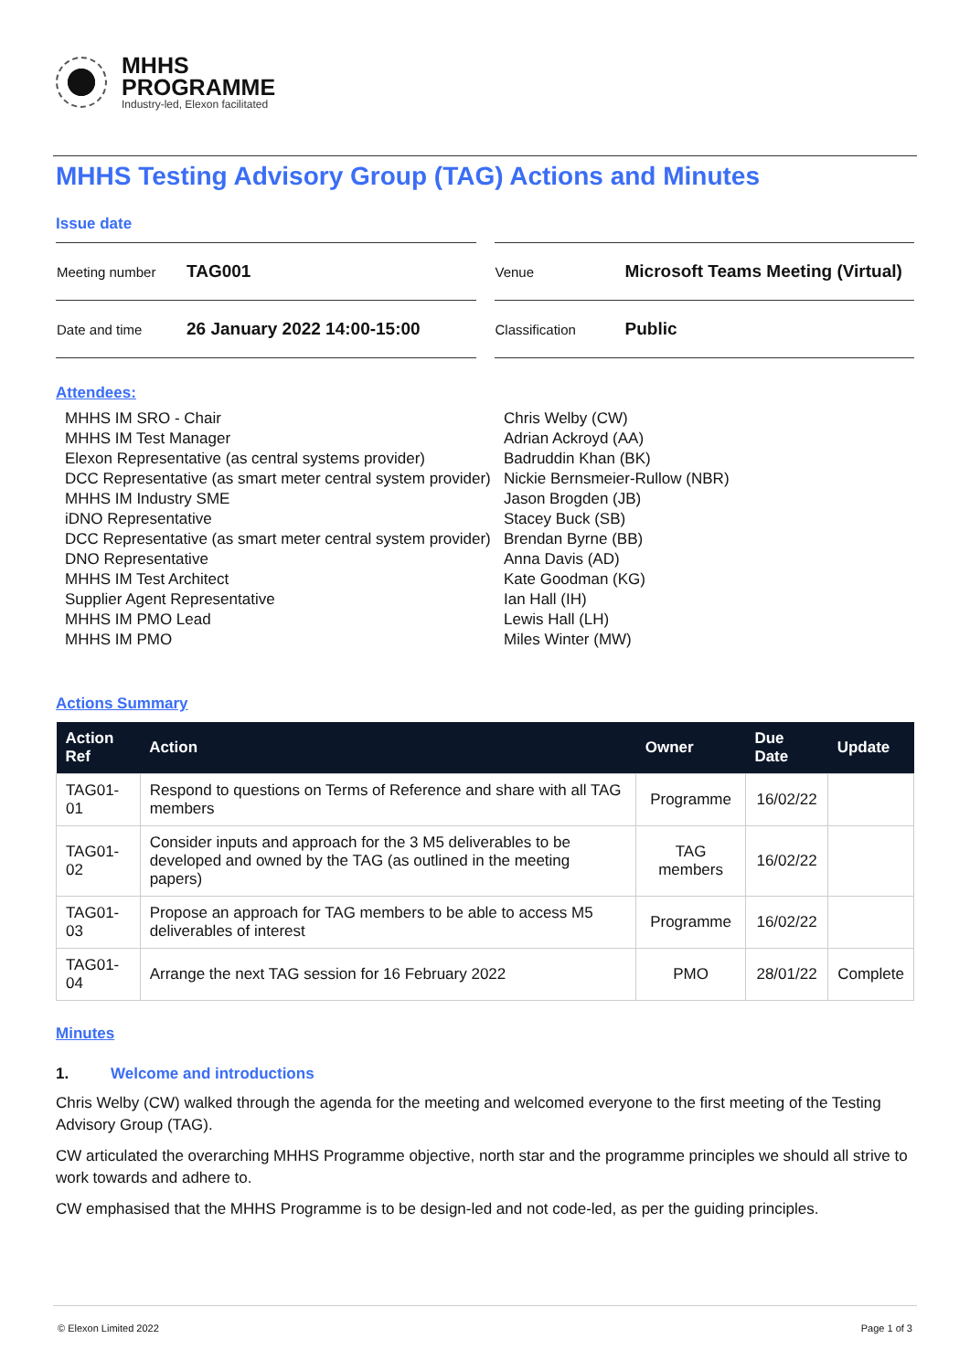MHHS
PROGRAMME
Industry-led, Elexon facilitated
MHHS Testing Advisory Group (TAG) Actions and Minutes
Issue date
| Meeting number | TAG001 |
| Date and time | 26 January 2022 14:00-15:00 |
| Venue | Microsoft Teams Meeting (Virtual) |
| Classification | Public |
Attendees:
MHHS IM SRO - Chair
Chris Welby (CW)
MHHS IM Test Manager
Adrian Ackroyd (AA)
Elexon Representative (as central systems provider)
Badruddin Khan (BK)
DCC Representative (as smart meter central system provider)
Nickie Bernsmeier-Rullow (NBR)
MHHS IM Industry SME
Jason Brogden (JB)
iDNO Representative
Stacey Buck (SB)
DCC Representative (as smart meter central system provider)
Brendan Byrne (BB)
DNO Representative
Anna Davis (AD)
MHHS IM Test Architect
Kate Goodman (KG)
Supplier Agent Representative
Ian Hall (IH)
MHHS IM PMO Lead
Lewis Hall (LH)
MHHS IM PMO
Miles Winter (MW)
Actions Summary
| Action Ref | Action | Owner | Due Date | Update |
| --- | --- | --- | --- | --- |
| TAG01-01 | Respond to questions on Terms of Reference and share with all TAG members | Programme | 16/02/22 | |
| TAG01-02 | Consider inputs and approach for the 3 M5 deliverables to be developed and owned by the TAG (as outlined in the meeting papers) | TAG members | 16/02/22 | |
| TAG01-03 | Propose an approach for TAG members to be able to access M5 deliverables of interest | Programme | 16/02/22 | |
| TAG01-04 | Arrange the next TAG session for 16 February 2022 | PMO | 28/01/22 | Complete |
Minutes
1. Welcome and introductions
Chris Welby (CW) walked through the agenda for the meeting and welcomed everyone to the first meeting of the Testing Advisory Group (TAG).
CW articulated the overarching MHHS Programme objective, north star and the programme principles we should all strive to work towards and adhere to.
CW emphasised that the MHHS Programme is to be design-led and not code-led, as per the guiding principles.
© Elexon Limited 2022 Page 1 of 3